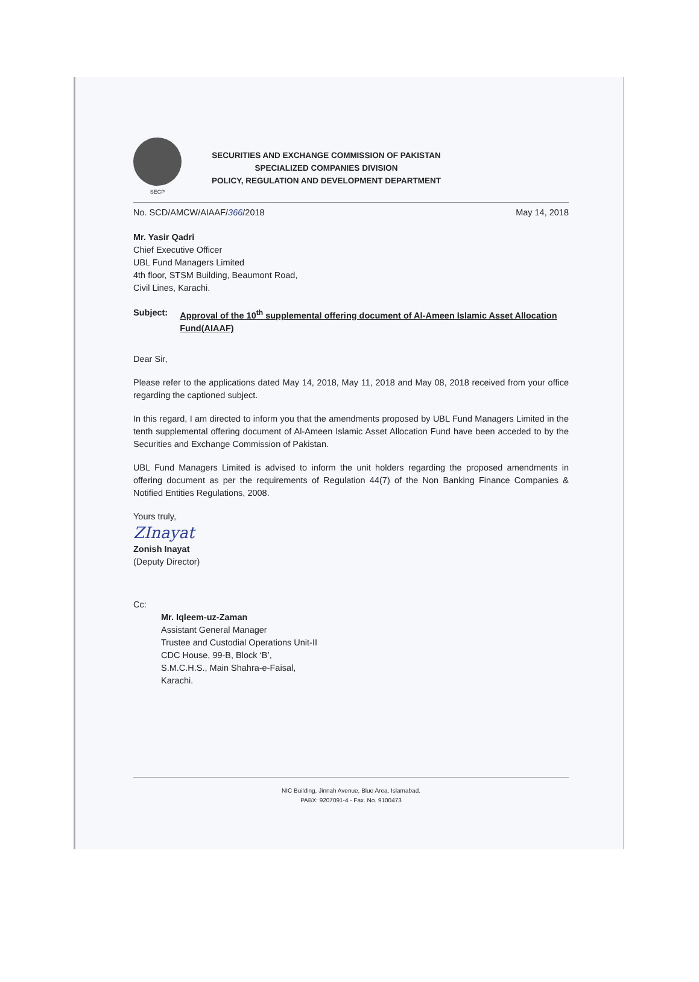SECP
SECURITIES AND EXCHANGE COMMISSION OF PAKISTAN
SPECIALIZED COMPANIES DIVISION
POLICY, REGULATION AND DEVELOPMENT DEPARTMENT
No. SCD/AMCW/AIAAF/366/2018 May 14, 2018
Mr. Yasir Qadri
Chief Executive Officer
UBL Fund Managers Limited
4th floor, STSM Building, Beaumont Road,
Civil Lines, Karachi.
Subject: Approval of the 10<sup>th</sup> supplemental offering document of Al-Ameen Islamic Asset Allocation Fund(AIAAF)
Dear Sir,
Please refer to the applications dated May 14, 2018, May 11, 2018 and May 08, 2018 received from your office regarding the captioned subject.
In this regard, I am directed to inform you that the amendments proposed by UBL Fund Managers Limited in the tenth supplemental offering document of Al-Ameen Islamic Asset Allocation Fund have been acceded to by the Securities and Exchange Commission of Pakistan.
UBL Fund Managers Limited is advised to inform the unit holders regarding the proposed amendments in offering document as per the requirements of Regulation 44(7) of the Non Banking Finance Companies & Notified Entities Regulations, 2008.
Yours truly,
ZInayat
Zonish Inayat
(Deputy Director)
Cc:
Mr. Iqleem-uz-Zaman
Assistant General Manager
Trustee and Custodial Operations Unit-II
CDC House, 99-B, Block ‘B’,
S.M.C.H.S., Main Shahra-e-Faisal,
Karachi.
NIC Building, Jinnah Avenue, Blue Area, Islamabad.
PABX: 9207091-4 - Fax. No. 9100473